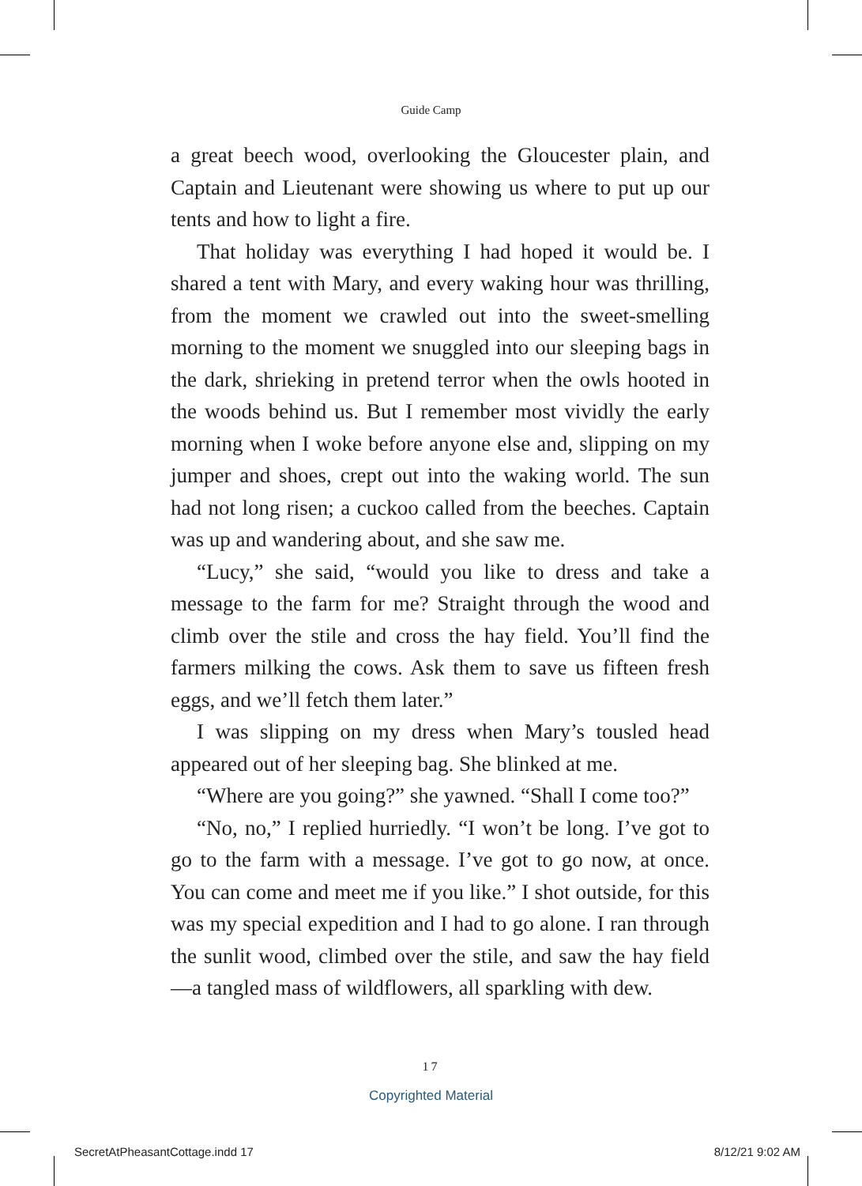Guide Camp
a great beech wood, overlooking the Gloucester plain, and Captain and Lieutenant were showing us where to put up our tents and how to light a fire.
That holiday was everything I had hoped it would be. I shared a tent with Mary, and every waking hour was thrilling, from the moment we crawled out into the sweet-smelling morning to the moment we snuggled into our sleeping bags in the dark, shrieking in pretend terror when the owls hooted in the woods behind us. But I remember most vividly the early morning when I woke before anyone else and, slipping on my jumper and shoes, crept out into the waking world. The sun had not long risen; a cuckoo called from the beeches. Captain was up and wandering about, and she saw me.
“Lucy,” she said, “would you like to dress and take a message to the farm for me? Straight through the wood and climb over the stile and cross the hay field. You’ll find the farmers milking the cows. Ask them to save us fifteen fresh eggs, and we’ll fetch them later.”
I was slipping on my dress when Mary’s tousled head appeared out of her sleeping bag. She blinked at me.
“Where are you going?” she yawned. “Shall I come too?”
“No, no,” I replied hurriedly. “I won’t be long. I’ve got to go to the farm with a message. I’ve got to go now, at once. You can come and meet me if you like.” I shot outside, for this was my special expedition and I had to go alone. I ran through the sunlit wood, climbed over the stile, and saw the hay field—a tangled mass of wildflowers, all sparkling with dew.
17
Copyrighted Material
SecretAtPheasantCottage.indd 17 8/12/21 9:02 AM